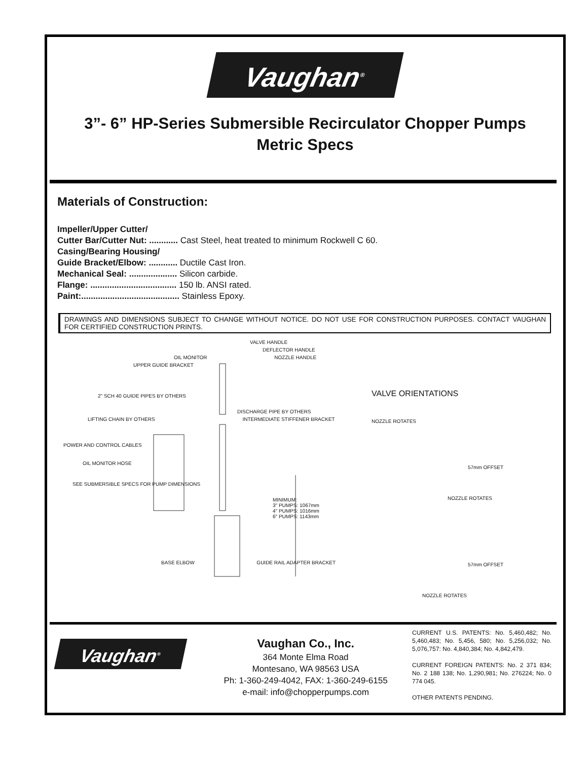Vaughan<sup>®</sup>
3”- 6” HP-Series Submersible Recirculator Chopper Pumps
Metric Specs
Materials of Construction:
Impeller/Upper Cutter/
Cutter Bar/Cutter Nut: ............ Cast Steel, heat treated to minimum Rockwell C 60.
Casing/Bearing Housing/
Guide Bracket/Elbow: ............ Ductile Cast Iron.
Mechanical Seal: .................... Silicon carbide.
Flange: .................................... 150 lb. ANSI rated.
Paint:......................................... Stainless Epoxy.
DRAWINGS AND DIMENSIONS SUBJECT TO CHANGE WITHOUT NOTICE. DO NOT USE FOR CONSTRUCTION PURPOSES. CONTACT VAUGHAN FOR CERTIFIED CONSTRUCTION PRINTS.
VALVE HANDLE
DEFLECTOR HANDLE
OIL MONITOR NOZZLE HANDLE
UPPER GUIDE BRACKET
2" SCH 40 GUIDE PIPES BY OTHERS
DISCHARGE PIPE BY OTHERS
LIFTING CHAIN BY OTHERS INTERMEDIATE STIFFENER BRACKET
POWER AND CONTROL CABLES
OIL MONITOR HOSE
SEE SUBMERSIBLE SPECS FOR PUMP DIMENSIONS
MINIMUM:
3" PUMPS: 1067mm
4" PUMPS: 1016mm
6" PUMPS: 1143mm
BASE ELBOW GUIDE RAIL ADAPTER BRACKET
VALVE ORIENTATIONS
NOZZLE ROTATES
57mm OFFSET
NOZZLE ROTATES
57mm OFFSET
NOZZLE ROTATES
Vaughan<sup>®</sup>
Vaughan Co., Inc.
364 Monte Elma Road
Montesano, WA 98563 USA
Ph: 1-360-249-4042, FAX: 1-360-249-6155
e-mail: info@chopperpumps.com
CURRENT U.S. PATENTS: No. 5,460,482; No. 5,460,483; No. 5,456, 580; No. 5,256,032; No. 5,076,757: No. 4,840,384; No. 4,842,479.
CURRENT FOREIGN PATENTS: No. 2 371 834; No. 2 188 138; No. 1,290,981; No. 276224; No. 0 774 045.
OTHER PATENTS PENDING.